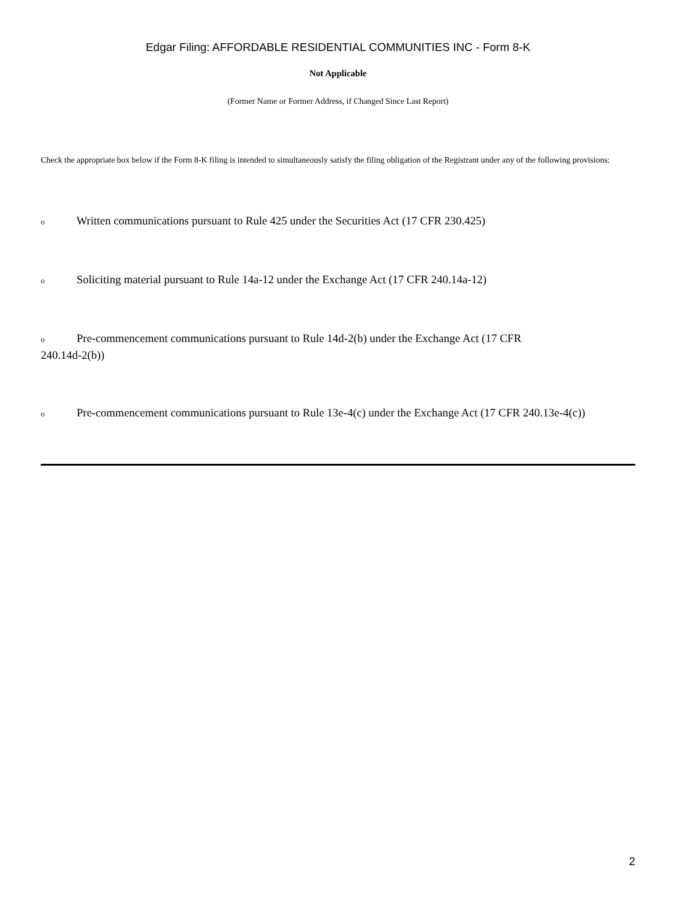Edgar Filing: AFFORDABLE RESIDENTIAL COMMUNITIES INC - Form 8-K
Not Applicable
(Former Name or Former Address, if Changed Since Last Report)
Check the appropriate box below if the Form 8-K filing is intended to simultaneously satisfy the filing obligation of the Registrant under any of the following provisions:
o Written communications pursuant to Rule 425 under the Securities Act (17 CFR 230.425)
o Soliciting material pursuant to Rule 14a-12 under the Exchange Act (17 CFR 240.14a-12)
o Pre-commencement communications pursuant to Rule 14d-2(b) under the Exchange Act (17 CFR
240.14d-2(b))
o Pre-commencement communications pursuant to Rule 13e-4(c) under the Exchange Act (17 CFR 240.13e-4(c))
2